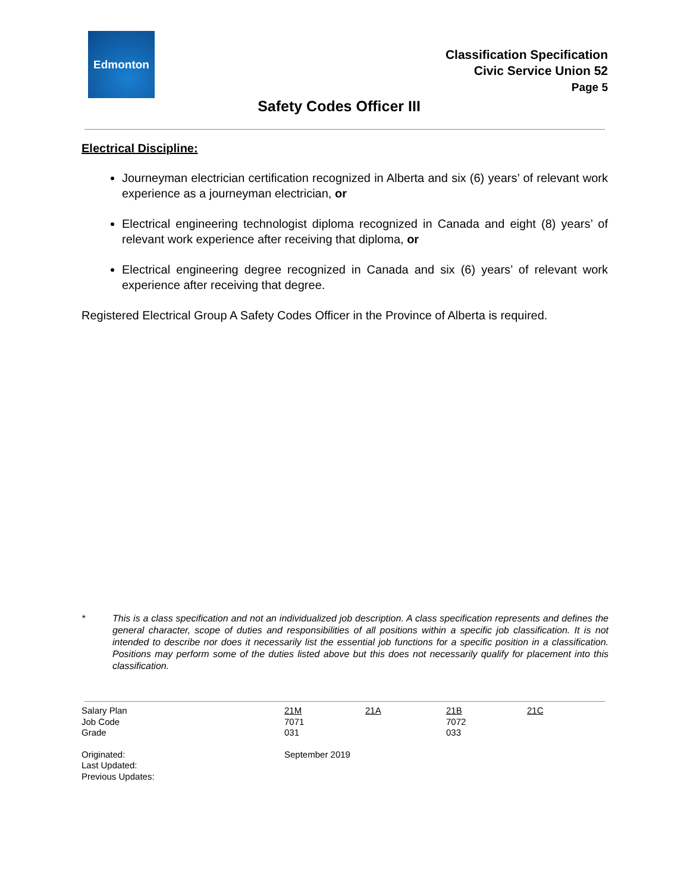Edmonton
Classification Specification
Civic Service Union 52
Page 5
Safety Codes Officer III
Electrical Discipline:
Journeyman electrician certification recognized in Alberta and six (6) years’ of relevant work experience as a journeyman electrician, or
Electrical engineering technologist diploma recognized in Canada and eight (8) years’ of relevant work experience after receiving that diploma, or
Electrical engineering degree recognized in Canada and six (6) years’ of relevant work experience after receiving that degree.
Registered Electrical Group A Safety Codes Officer in the Province of Alberta is required.
* This is a class specification and not an individualized job description. A class specification represents and defines the general character, scope of duties and responsibilities of all positions within a specific job classification. It is not intended to describe nor does it necessarily list the essential job functions for a specific position in a classification. Positions may perform some of the duties listed above but this does not necessarily qualify for placement into this classification.
| Salary Plan | 21M | 21A | 21B | 21C |
| Job Code | 7071 | | 7072 | |
| Grade | 031 | | 033 | |
| Originated: | September 2019 | | | |
| Last Updated: | | | | |
| Previous Updates: | | | | |